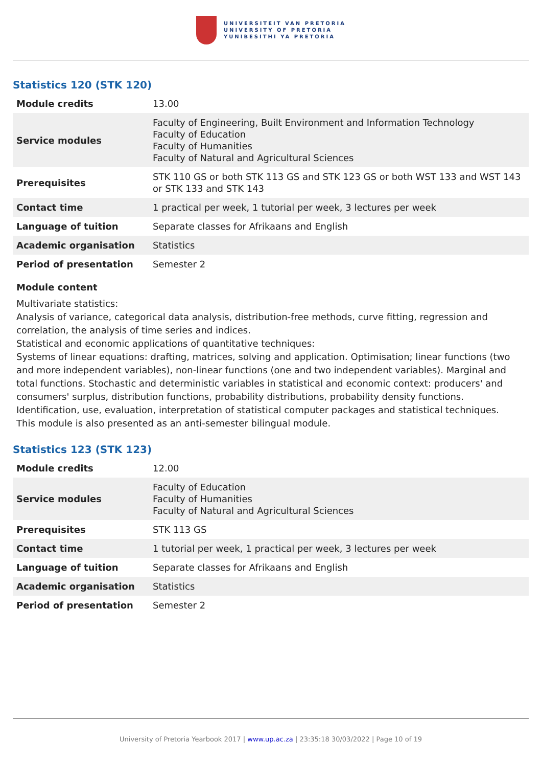UNIVERSITEIT VAN PRETORIA
UNIVERSITY OF PRETORIA
YUNIBESITHI YA PRETORIA
Statistics 120 (STK 120)
| Module credits | 13.00 |
| Service modules | Faculty of Engineering, Built Environment and Information Technology Faculty of Education Faculty of Humanities Faculty of Natural and Agricultural Sciences |
| Prerequisites | STK 110 GS or both STK 113 GS and STK 123 GS or both WST 133 and WST 143 or STK 133 and STK 143 |
| Contact time | 1 practical per week, 1 tutorial per week, 3 lectures per week |
| Language of tuition | Separate classes for Afrikaans and English |
| Academic organisation | Statistics |
| Period of presentation | Semester 2 |
Module content
Multivariate statistics:
Analysis of variance, categorical data analysis, distribution-free methods, curve fitting, regression and correlation, the analysis of time series and indices.
Statistical and economic applications of quantitative techniques:
Systems of linear equations: drafting, matrices, solving and application. Optimisation; linear functions (two and more independent variables), non-linear functions (one and two independent variables). Marginal and total functions. Stochastic and deterministic variables in statistical and economic context: producers' and consumers' surplus, distribution functions, probability distributions, probability density functions. Identification, use, evaluation, interpretation of statistical computer packages and statistical techniques.
This module is also presented as an anti-semester bilingual module.
Statistics 123 (STK 123)
| Module credits | 12.00 |
| Service modules | Faculty of Education Faculty of Humanities Faculty of Natural and Agricultural Sciences |
| Prerequisites | STK 113 GS |
| Contact time | 1 tutorial per week, 1 practical per week, 3 lectures per week |
| Language of tuition | Separate classes for Afrikaans and English |
| Academic organisation | Statistics |
| Period of presentation | Semester 2 |
University of Pretoria Yearbook 2017 | www.up.ac.za | 23:35:18 30/03/2022 | Page 10 of 19